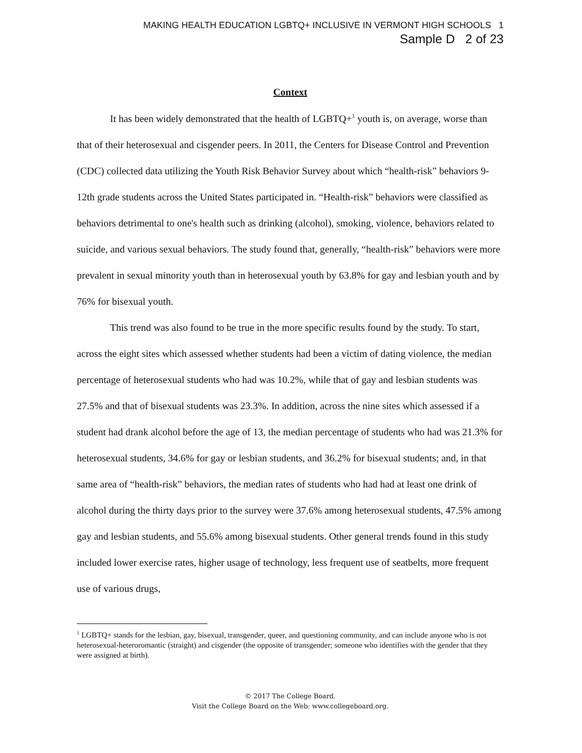MAKING HEALTH EDUCATION LGBTQ+ INCLUSIVE IN VERMONT HIGH SCHOOLS 1
Sample D 2 of 23
Context
It has been widely demonstrated that the health of LGBTQ+<sup>1</sup> youth is, on average, worse than that of their heterosexual and cisgender peers. In 2011, the Centers for Disease Control and Prevention (CDC) collected data utilizing the Youth Risk Behavior Survey about which “health-risk” behaviors 9-12th grade students across the United States participated in. “Health-risk” behaviors were classified as behaviors detrimental to one's health such as drinking (alcohol), smoking, violence, behaviors related to suicide, and various sexual behaviors. The study found that, generally, “health-risk” behaviors were more prevalent in sexual minority youth than in heterosexual youth by 63.8% for gay and lesbian youth and by 76% for bisexual youth.
This trend was also found to be true in the more specific results found by the study. To start, across the eight sites which assessed whether students had been a victim of dating violence, the median percentage of heterosexual students who had was 10.2%, while that of gay and lesbian students was 27.5% and that of bisexual students was 23.3%. In addition, across the nine sites which assessed if a student had drank alcohol before the age of 13, the median percentage of students who had was 21.3% for heterosexual students, 34.6% for gay or lesbian students, and 36.2% for bisexual students; and, in that same area of “health-risk” behaviors, the median rates of students who had had at least one drink of alcohol during the thirty days prior to the survey were 37.6% among heterosexual students, 47.5% among gay and lesbian students, and 55.6% among bisexual students. Other general trends found in this study included lower exercise rates, higher usage of technology, less frequent use of seatbelts, more frequent use of various drugs,
<sup>1</sup> LGBTQ+ stands for the lesbian, gay, bisexual, transgender, queer, and questioning community, and can include anyone who is not heterosexual-heteroromantic (straight) and cisgender (the opposite of transgender; someone who identifies with the gender that they were assigned at birth).
© 2017 The College Board.
Visit the College Board on the Web: www.collegeboard.org.